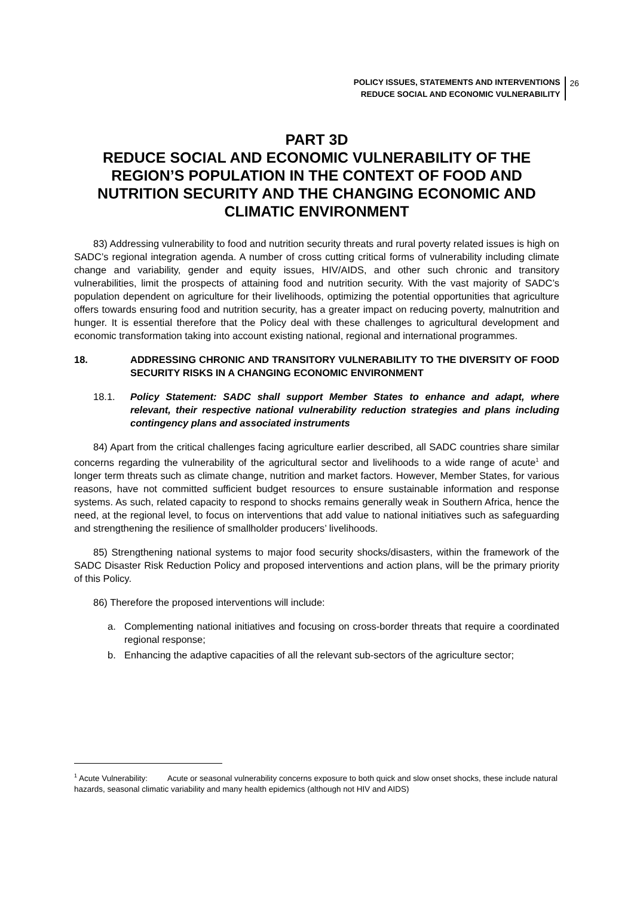POLICY ISSUES, STATEMENTS AND INTERVENTIONS
REDUCE SOCIAL AND ECONOMIC VULNERABILITY
26
PART 3D
REDUCE SOCIAL AND ECONOMIC VULNERABILITY OF THE REGION’S POPULATION IN THE CONTEXT OF FOOD AND NUTRITION SECURITY AND THE CHANGING ECONOMIC AND CLIMATIC ENVIRONMENT
83) Addressing vulnerability to food and nutrition security threats and rural poverty related issues is high on SADC’s regional integration agenda. A number of cross cutting critical forms of vulnerability including climate change and variability, gender and equity issues, HIV/AIDS, and other such chronic and transitory vulnerabilities, limit the prospects of attaining food and nutrition security. With the vast majority of SADC’s population dependent on agriculture for their livelihoods, optimizing the potential opportunities that agriculture offers towards ensuring food and nutrition security, has a greater impact on reducing poverty, malnutrition and hunger. It is essential therefore that the Policy deal with these challenges to agricultural development and economic transformation taking into account existing national, regional and international programmes.
18. ADDRESSING CHRONIC AND TRANSITORY VULNERABILITY TO THE DIVERSITY OF FOOD SECURITY RISKS IN A CHANGING ECONOMIC ENVIRONMENT
18.1. Policy Statement: SADC shall support Member States to enhance and adapt, where relevant, their respective national vulnerability reduction strategies and plans including contingency plans and associated instruments
84) Apart from the critical challenges facing agriculture earlier described, all SADC countries share similar concerns regarding the vulnerability of the agricultural sector and livelihoods to a wide range of acute<sup>1</sup> and longer term threats such as climate change, nutrition and market factors. However, Member States, for various reasons, have not committed sufficient budget resources to ensure sustainable information and response systems. As such, related capacity to respond to shocks remains generally weak in Southern Africa, hence the need, at the regional level, to focus on interventions that add value to national initiatives such as safeguarding and strengthening the resilience of smallholder producers’ livelihoods.
85) Strengthening national systems to major food security shocks/disasters, within the framework of the SADC Disaster Risk Reduction Policy and proposed interventions and action plans, will be the primary priority of this Policy.
86) Therefore the proposed interventions will include:
a. Complementing national initiatives and focusing on cross-border threats that require a coordinated regional response;
b. Enhancing the adaptive capacities of all the relevant sub-sectors of the agriculture sector;
<sup>1</sup> Acute Vulnerability: Acute or seasonal vulnerability concerns exposure to both quick and slow onset shocks, these include natural hazards, seasonal climatic variability and many health epidemics (although not HIV and AIDS)